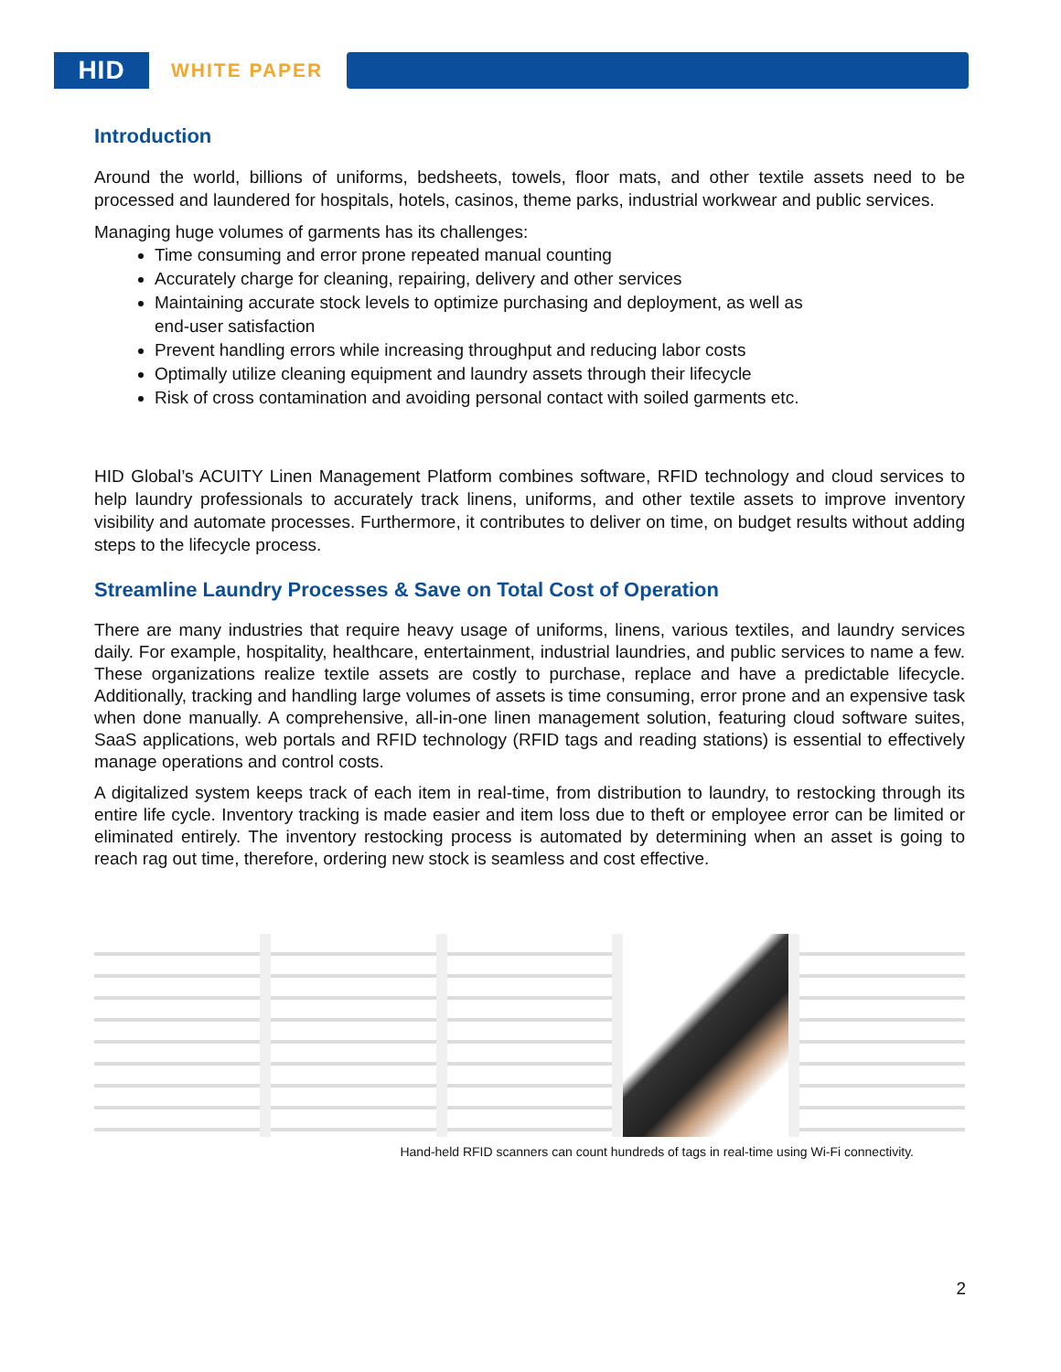HID
WHITE PAPER
Introduction
Around the world, billions of uniforms, bedsheets, towels, floor mats, and other textile assets need to be processed and laundered for hospitals, hotels, casinos, theme parks, industrial workwear and public services.
Managing huge volumes of garments has its challenges:
Time consuming and error prone repeated manual counting
Accurately charge for cleaning, repairing, delivery and other services
Maintaining accurate stock levels to optimize purchasing and deployment, as well as
end-user satisfaction
Prevent handling errors while increasing throughput and reducing labor costs
Optimally utilize cleaning equipment and laundry assets through their lifecycle
Risk of cross contamination and avoiding personal contact with soiled garments etc.
HID Global’s ACUITY Linen Management Platform combines software, RFID technology and cloud services to help laundry professionals to accurately track linens, uniforms, and other textile assets to improve inventory visibility and automate processes. Furthermore, it contributes to deliver on time, on budget results without adding steps to the lifecycle process.
Streamline Laundry Processes & Save on Total Cost of Operation
There are many industries that require heavy usage of uniforms, linens, various textiles, and laundry services daily. For example, hospitality, healthcare, entertainment, industrial laundries, and public services to name a few. These organizations realize textile assets are costly to purchase, replace and have a predictable lifecycle. Additionally, tracking and handling large volumes of assets is time consuming, error prone and an expensive task when done manually. A comprehensive, all-in-one linen management solution, featuring cloud software suites, SaaS applications, web portals and RFID technology (RFID tags and reading stations) is essential to effectively manage operations and control costs.
A digitalized system keeps track of each item in real-time, from distribution to laundry, to restocking through its entire life cycle. Inventory tracking is made easier and item loss due to theft or employee error can be limited or eliminated entirely. The inventory restocking process is automated by determining when an asset is going to reach rag out time, therefore, ordering new stock is seamless and cost effective.
Hand-held RFID scanners can count hundreds of tags in real-time using Wi-Fi connectivity.
2